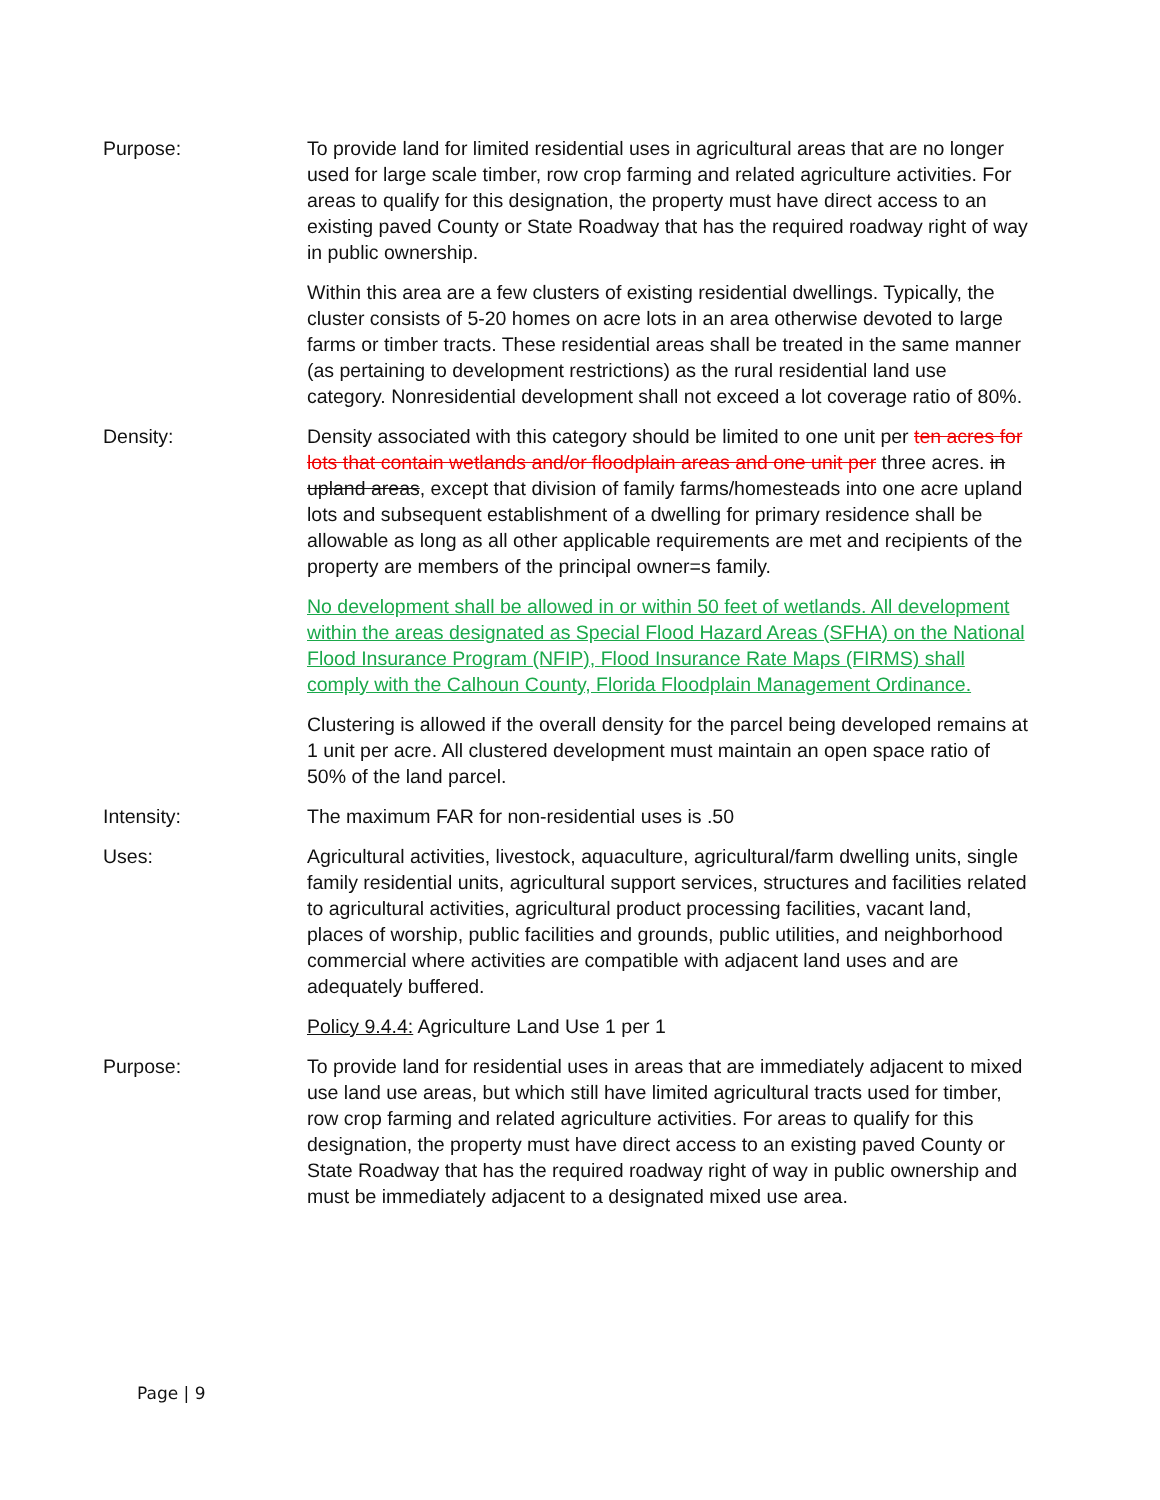Purpose: To provide land for limited residential uses in agricultural areas that are no longer used for large scale timber, row crop farming and related agriculture activities. For areas to qualify for this designation, the property must have direct access to an existing paved County or State Roadway that has the required roadway right of way in public ownership.
Within this area are a few clusters of existing residential dwellings. Typically, the cluster consists of 5-20 homes on acre lots in an area otherwise devoted to large farms or timber tracts. These residential areas shall be treated in the same manner (as pertaining to development restrictions) as the rural residential land use category. Nonresidential development shall not exceed a lot coverage ratio of 80%.
Density: Density associated with this category should be limited to one unit per ten acres for lots that contain wetlands and/or floodplain areas and one unit per three acres. in upland areas, except that division of family farms/homesteads into one acre upland lots and subsequent establishment of a dwelling for primary residence shall be allowable as long as all other applicable requirements are met and recipients of the property are members of the principal owner=s family.
No development shall be allowed in or within 50 feet of wetlands. All development within the areas designated as Special Flood Hazard Areas (SFHA) on the National Flood Insurance Program (NFIP), Flood Insurance Rate Maps (FIRMS) shall comply with the Calhoun County, Florida Floodplain Management Ordinance.
Clustering is allowed if the overall density for the parcel being developed remains at 1 unit per acre. All clustered development must maintain an open space ratio of 50% of the land parcel.
Intensity: The maximum FAR for non-residential uses is .50
Uses: Agricultural activities, livestock, aquaculture, agricultural/farm dwelling units, single family residential units, agricultural support services, structures and facilities related to agricultural activities, agricultural product processing facilities, vacant land, places of worship, public facilities and grounds, public utilities, and neighborhood commercial where activities are compatible with adjacent land uses and are adequately buffered.
Policy 9.4.4: Agriculture Land Use 1 per 1
Purpose: To provide land for residential uses in areas that are immediately adjacent to mixed use land use areas, but which still have limited agricultural tracts used for timber, row crop farming and related agriculture activities. For areas to qualify for this designation, the property must have direct access to an existing paved County or State Roadway that has the required roadway right of way in public ownership and must be immediately adjacent to a designated mixed use area.
Page | 9